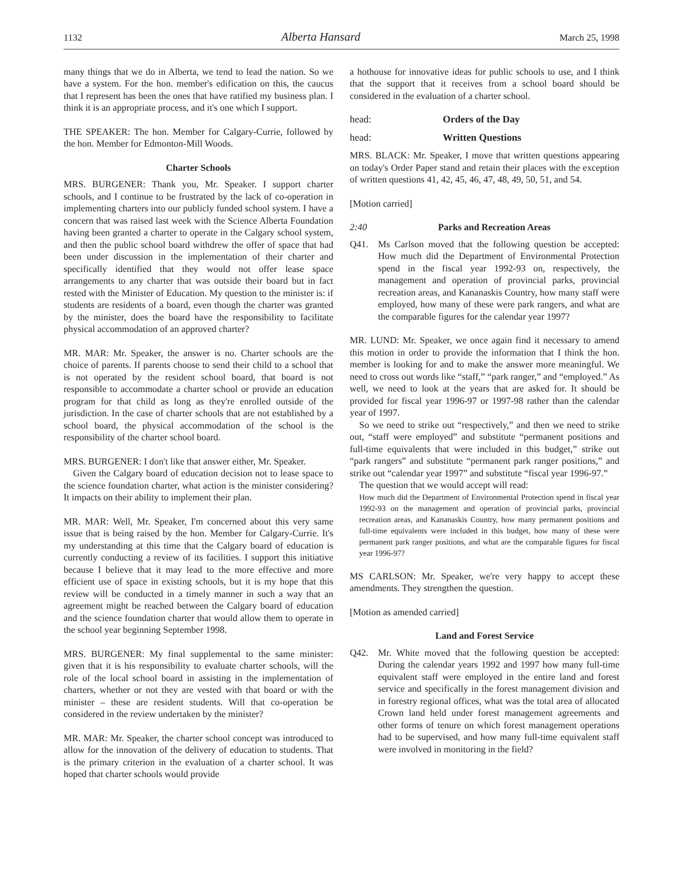1132 Alberta Hansard March 25, 1998
many things that we do in Alberta, we tend to lead the nation. So we have a system. For the hon. member's edification on this, the caucus that I represent has been the ones that have ratified my business plan. I think it is an appropriate process, and it's one which I support.
THE SPEAKER: The hon. Member for Calgary-Currie, followed by the hon. Member for Edmonton-Mill Woods.
Charter Schools
MRS. BURGENER: Thank you, Mr. Speaker. I support charter schools, and I continue to be frustrated by the lack of co-operation in implementing charters into our publicly funded school system. I have a concern that was raised last week with the Science Alberta Foundation having been granted a charter to operate in the Calgary school system, and then the public school board withdrew the offer of space that had been under discussion in the implementation of their charter and specifically identified that they would not offer lease space arrangements to any charter that was outside their board but in fact rested with the Minister of Education. My question to the minister is: if students are residents of a board, even though the charter was granted by the minister, does the board have the responsibility to facilitate physical accommodation of an approved charter?
MR. MAR: Mr. Speaker, the answer is no. Charter schools are the choice of parents. If parents choose to send their child to a school that is not operated by the resident school board, that board is not responsible to accommodate a charter school or provide an education program for that child as long as they're enrolled outside of the jurisdiction. In the case of charter schools that are not established by a school board, the physical accommodation of the school is the responsibility of the charter school board.
MRS. BURGENER: I don't like that answer either, Mr. Speaker.
Given the Calgary board of education decision not to lease space to the science foundation charter, what action is the minister considering? It impacts on their ability to implement their plan.
MR. MAR: Well, Mr. Speaker, I'm concerned about this very same issue that is being raised by the hon. Member for Calgary-Currie. It's my understanding at this time that the Calgary board of education is currently conducting a review of its facilities. I support this initiative because I believe that it may lead to the more effective and more efficient use of space in existing schools, but it is my hope that this review will be conducted in a timely manner in such a way that an agreement might be reached between the Calgary board of education and the science foundation charter that would allow them to operate in the school year beginning September 1998.
MRS. BURGENER: My final supplemental to the same minister: given that it is his responsibility to evaluate charter schools, will the role of the local school board in assisting in the implementation of charters, whether or not they are vested with that board or with the minister – these are resident students. Will that co-operation be considered in the review undertaken by the minister?
MR. MAR: Mr. Speaker, the charter school concept was introduced to allow for the innovation of the delivery of education to students. That is the primary criterion in the evaluation of a charter school. It was hoped that charter schools would provide
a hothouse for innovative ideas for public schools to use, and I think that the support that it receives from a school board should be considered in the evaluation of a charter school.
head: Orders of the Day
head: Written Questions
MRS. BLACK: Mr. Speaker, I move that written questions appearing on today's Order Paper stand and retain their places with the exception of written questions 41, 42, 45, 46, 47, 48, 49, 50, 51, and 54.
[Motion carried]
2:40 Parks and Recreation Areas
Q41. Ms Carlson moved that the following question be accepted: How much did the Department of Environmental Protection spend in the fiscal year 1992-93 on, respectively, the management and operation of provincial parks, provincial recreation areas, and Kananaskis Country, how many staff were employed, how many of these were park rangers, and what are the comparable figures for the calendar year 1997?
MR. LUND: Mr. Speaker, we once again find it necessary to amend this motion in order to provide the information that I think the hon. member is looking for and to make the answer more meaningful. We need to cross out words like “staff,” “park ranger,” and “employed.” As well, we need to look at the years that are asked for. It should be provided for fiscal year 1996-97 or 1997-98 rather than the calendar year of 1997.
So we need to strike out “respectively,” and then we need to strike out, “staff were employed” and substitute “permanent positions and full-time equivalents that were included in this budget,” strike out “park rangers” and substitute “permanent park ranger positions,” and strike out “calendar year 1997” and substitute “fiscal year 1996-97.”
The question that we would accept will read:
How much did the Department of Environmental Protection spend in fiscal year 1992-93 on the management and operation of provincial parks, provincial recreation areas, and Kananaskis Country, how many permanent positions and full-time equivalents were included in this budget, how many of these were permanent park ranger positions, and what are the comparable figures for fiscal year 1996-97?
MS CARLSON: Mr. Speaker, we're very happy to accept these amendments. They strengthen the question.
[Motion as amended carried]
Land and Forest Service
Q42. Mr. White moved that the following question be accepted: During the calendar years 1992 and 1997 how many full-time equivalent staff were employed in the entire land and forest service and specifically in the forest management division and in forestry regional offices, what was the total area of allocated Crown land held under forest management agreements and other forms of tenure on which forest management operations had to be supervised, and how many full-time equivalent staff were involved in monitoring in the field?